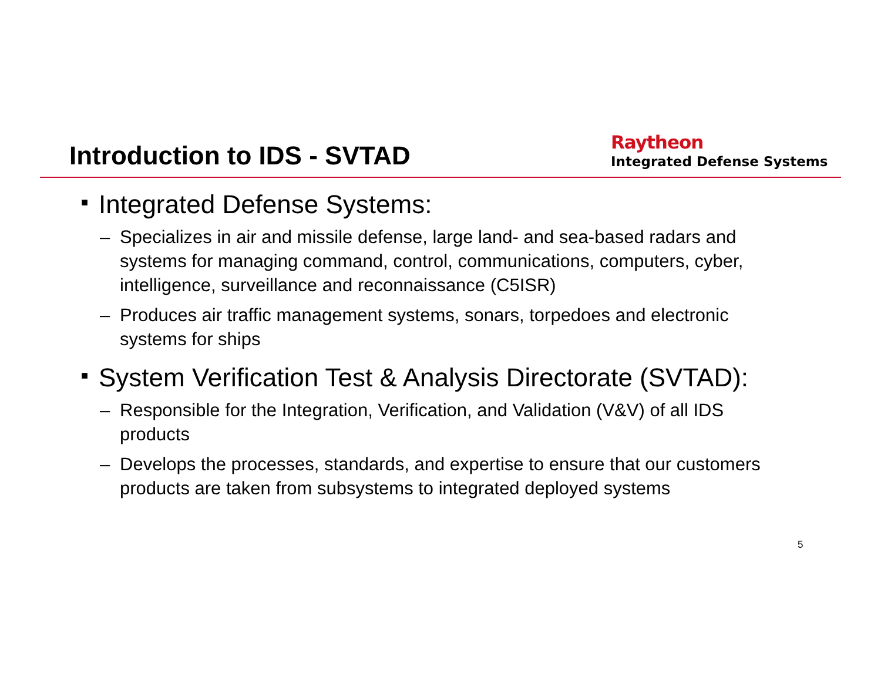Introduction to IDS - SVTAD
Raytheon
Integrated Defense Systems
■ Integrated Defense Systems:
– Specializes in air and missile defense, large land- and sea-based radars and systems for managing command, control, communications, computers, cyber, intelligence, surveillance and reconnaissance (C5ISR)
– Produces air traffic management systems, sonars, torpedoes and electronic systems for ships
■ System Verification Test & Analysis Directorate (SVTAD):
– Responsible for the Integration, Verification, and Validation (V&V) of all IDS products
– Develops the processes, standards, and expertise to ensure that our customers products are taken from subsystems to integrated deployed systems
5